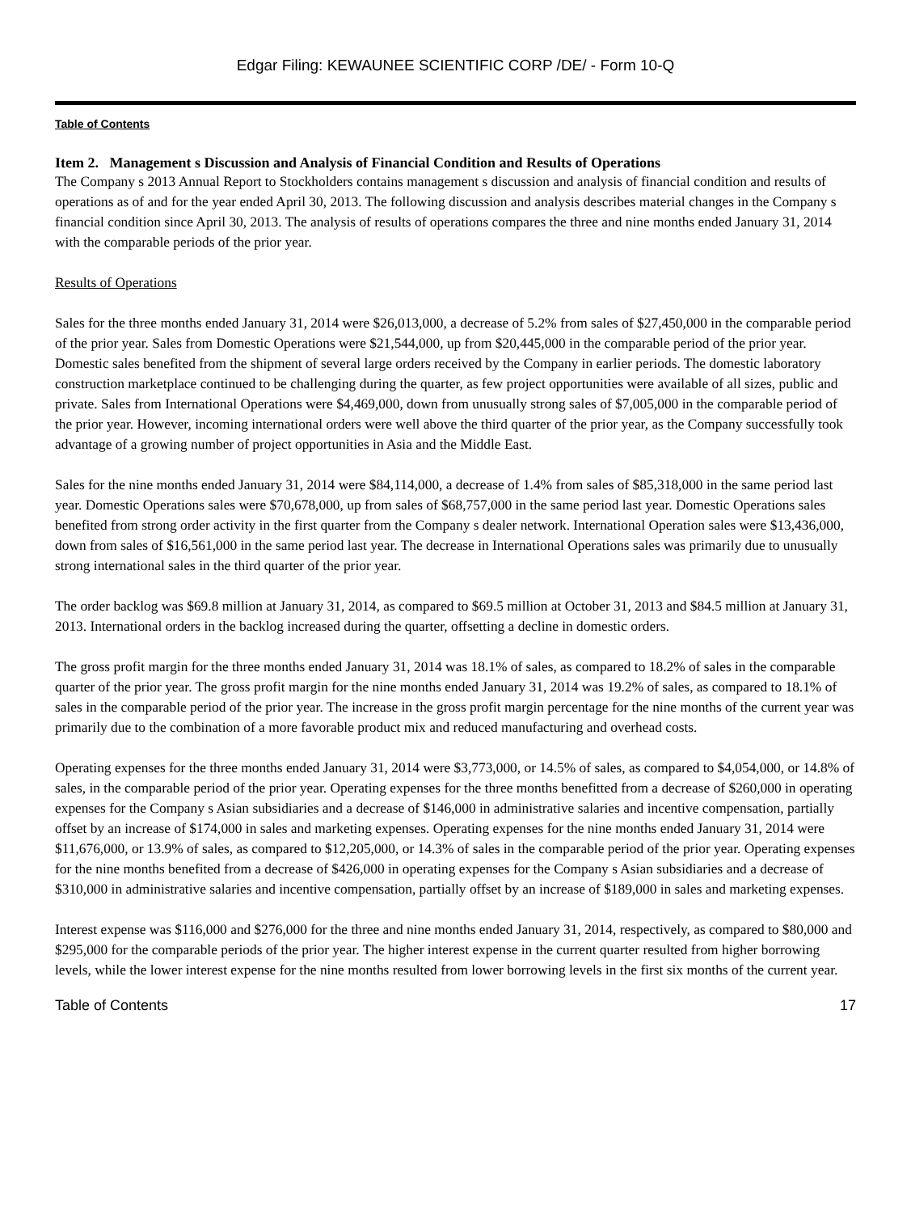Edgar Filing: KEWAUNEE SCIENTIFIC CORP /DE/ - Form 10-Q
Table of Contents
Item 2. Management s Discussion and Analysis of Financial Condition and Results of Operations
The Company s 2013 Annual Report to Stockholders contains management s discussion and analysis of financial condition and results of operations as of and for the year ended April 30, 2013. The following discussion and analysis describes material changes in the Company s financial condition since April 30, 2013. The analysis of results of operations compares the three and nine months ended January 31, 2014 with the comparable periods of the prior year.
Results of Operations
Sales for the three months ended January 31, 2014 were $26,013,000, a decrease of 5.2% from sales of $27,450,000 in the comparable period of the prior year. Sales from Domestic Operations were $21,544,000, up from $20,445,000 in the comparable period of the prior year. Domestic sales benefited from the shipment of several large orders received by the Company in earlier periods. The domestic laboratory construction marketplace continued to be challenging during the quarter, as few project opportunities were available of all sizes, public and private. Sales from International Operations were $4,469,000, down from unusually strong sales of $7,005,000 in the comparable period of the prior year. However, incoming international orders were well above the third quarter of the prior year, as the Company successfully took advantage of a growing number of project opportunities in Asia and the Middle East.
Sales for the nine months ended January 31, 2014 were $84,114,000, a decrease of 1.4% from sales of $85,318,000 in the same period last year. Domestic Operations sales were $70,678,000, up from sales of $68,757,000 in the same period last year. Domestic Operations sales benefited from strong order activity in the first quarter from the Company s dealer network. International Operation sales were $13,436,000, down from sales of $16,561,000 in the same period last year. The decrease in International Operations sales was primarily due to unusually strong international sales in the third quarter of the prior year.
The order backlog was $69.8 million at January 31, 2014, as compared to $69.5 million at October 31, 2013 and $84.5 million at January 31, 2013. International orders in the backlog increased during the quarter, offsetting a decline in domestic orders.
The gross profit margin for the three months ended January 31, 2014 was 18.1% of sales, as compared to 18.2% of sales in the comparable quarter of the prior year. The gross profit margin for the nine months ended January 31, 2014 was 19.2% of sales, as compared to 18.1% of sales in the comparable period of the prior year. The increase in the gross profit margin percentage for the nine months of the current year was primarily due to the combination of a more favorable product mix and reduced manufacturing and overhead costs.
Operating expenses for the three months ended January 31, 2014 were $3,773,000, or 14.5% of sales, as compared to $4,054,000, or 14.8% of sales, in the comparable period of the prior year. Operating expenses for the three months benefitted from a decrease of $260,000 in operating expenses for the Company s Asian subsidiaries and a decrease of $146,000 in administrative salaries and incentive compensation, partially offset by an increase of $174,000 in sales and marketing expenses. Operating expenses for the nine months ended January 31, 2014 were $11,676,000, or 13.9% of sales, as compared to $12,205,000, or 14.3% of sales in the comparable period of the prior year. Operating expenses for the nine months benefited from a decrease of $426,000 in operating expenses for the Company s Asian subsidiaries and a decrease of $310,000 in administrative salaries and incentive compensation, partially offset by an increase of $189,000 in sales and marketing expenses.
Interest expense was $116,000 and $276,000 for the three and nine months ended January 31, 2014, respectively, as compared to $80,000 and $295,000 for the comparable periods of the prior year. The higher interest expense in the current quarter resulted from higher borrowing levels, while the lower interest expense for the nine months resulted from lower borrowing levels in the first six months of the current year.
Table of Contents 17